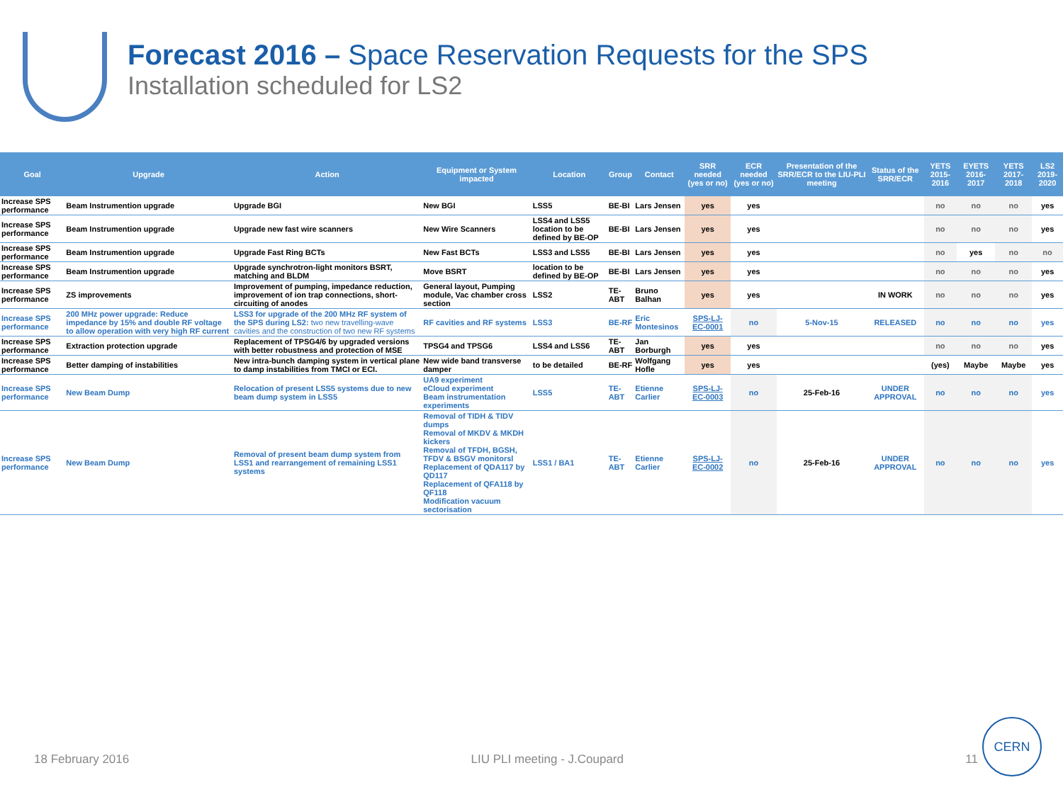Forecast 2016 – Space Reservation Requests for the SPS
Installation scheduled for LS2
| Goal | Upgrade | Action | Equipment or System impacted | Location | Group | Contact | SRR needed (yes or no) | ECR needed (yes or no) | Presentation of the SRR/ECR to the LIU-PLI meeting | Status of the SRR/ECR | YETS 2015-2016 | EYETS 2016-2017 | YETS 2017-2018 | LS2 2019-2020 |
| --- | --- | --- | --- | --- | --- | --- | --- | --- | --- | --- | --- | --- | --- | --- |
| Increase SPS performance | Beam Instrumention upgrade | Upgrade BGI | New BGI | LSS5 | BE-BI | Lars Jensen | yes | yes | | | no | no | no | yes |
| Increase SPS performance | Beam Instrumention upgrade | Upgrade new fast wire scanners | New Wire Scanners | LSS4 and LSS5 location to be defined by BE-OP | BE-BI | Lars Jensen | yes | yes | | | no | no | no | yes |
| Increase SPS performance | Beam Instrumention upgrade | Upgrade Fast Ring BCTs | New Fast BCTs | LSS3 and LSS5 | BE-BI | Lars Jensen | yes | yes | | | no | yes | no | no |
| Increase SPS performance | Beam Instrumention upgrade | Upgrade synchrotron-light monitors BSRT, matching and BLDM | Move BSRT | location to be defined by BE-OP | BE-BI | Lars Jensen | yes | yes | | | no | no | no | yes |
| Increase SPS performance | ZS improvements | Improvement of pumping, impedance reduction, improvement of ion trap connections, short-circuiting of anodes | General layout, Pumping module, Vac chamber cross section | LSS2 | TE-ABT | Bruno Balhan | yes | yes | | IN WORK | no | no | no | yes |
| Increase SPS performance | 200 MHz power upgrade: Reduce impedance by 15% and double RF voltage to allow operation with very high RF current | LSS3 for upgrade of the 200 MHz RF system of the SPS during LS2: two new travelling-wave cavities and the construction of two new RF systems | RF cavities and RF systems | LSS3 | BE-RF | Eric Montesinos | SPS-LJ-EC-0001 | no | 5-Nov-15 | RELEASED | no | no | no | yes |
| Increase SPS performance | Extraction protection upgrade | Replacement of TPSG4/6 by upgraded versions with better robustness and protection of MSE | TPSG4 and TPSG6 | LSS4 and LSS6 | TE-ABT | Jan Borburgh | yes | yes | | | no | no | no | yes |
| Increase SPS performance | Better damping of instabilities | New intra-bunch damping system in vertical plane to damp instabilities from TMCI or ECI. | New wide band transverse damper | to be detailed | BE-RF | Wolfgang Hofle | yes | yes | | | (yes) | Maybe | Maybe | yes |
| Increase SPS performance | New Beam Dump | Relocation of present LSS5 systems due to new beam dump system in LSS5 | UA9 experiment eCloud experiment Beam instrumentation experiments | LSS5 | TE-ABT | Etienne Carlier | SPS-LJ-EC-0003 | no | 25-Feb-16 | UNDER APPROVAL | no | no | no | yes |
| Increase SPS performance | New Beam Dump | Removal of present beam dump system from LSS1 and rearrangement of remaining LSS1 systems | Removal of TIDH & TIDV dumps Removal of MKDV & MKDH kickers Removal of TFDH, BGSH, TFDV & BSGV monitorsl Replacement of QDA117 by QD117 Replacement of QFA118 by QF118 Modification vacuum sectorisation | LSS1 / BA1 | TE-ABT | Etienne Carlier | SPS-LJ-EC-0002 | no | 25-Feb-16 | UNDER APPROVAL | no | no | no | yes |
18 February 2016 LIU PLI meeting - J.Coupard 11
CERN